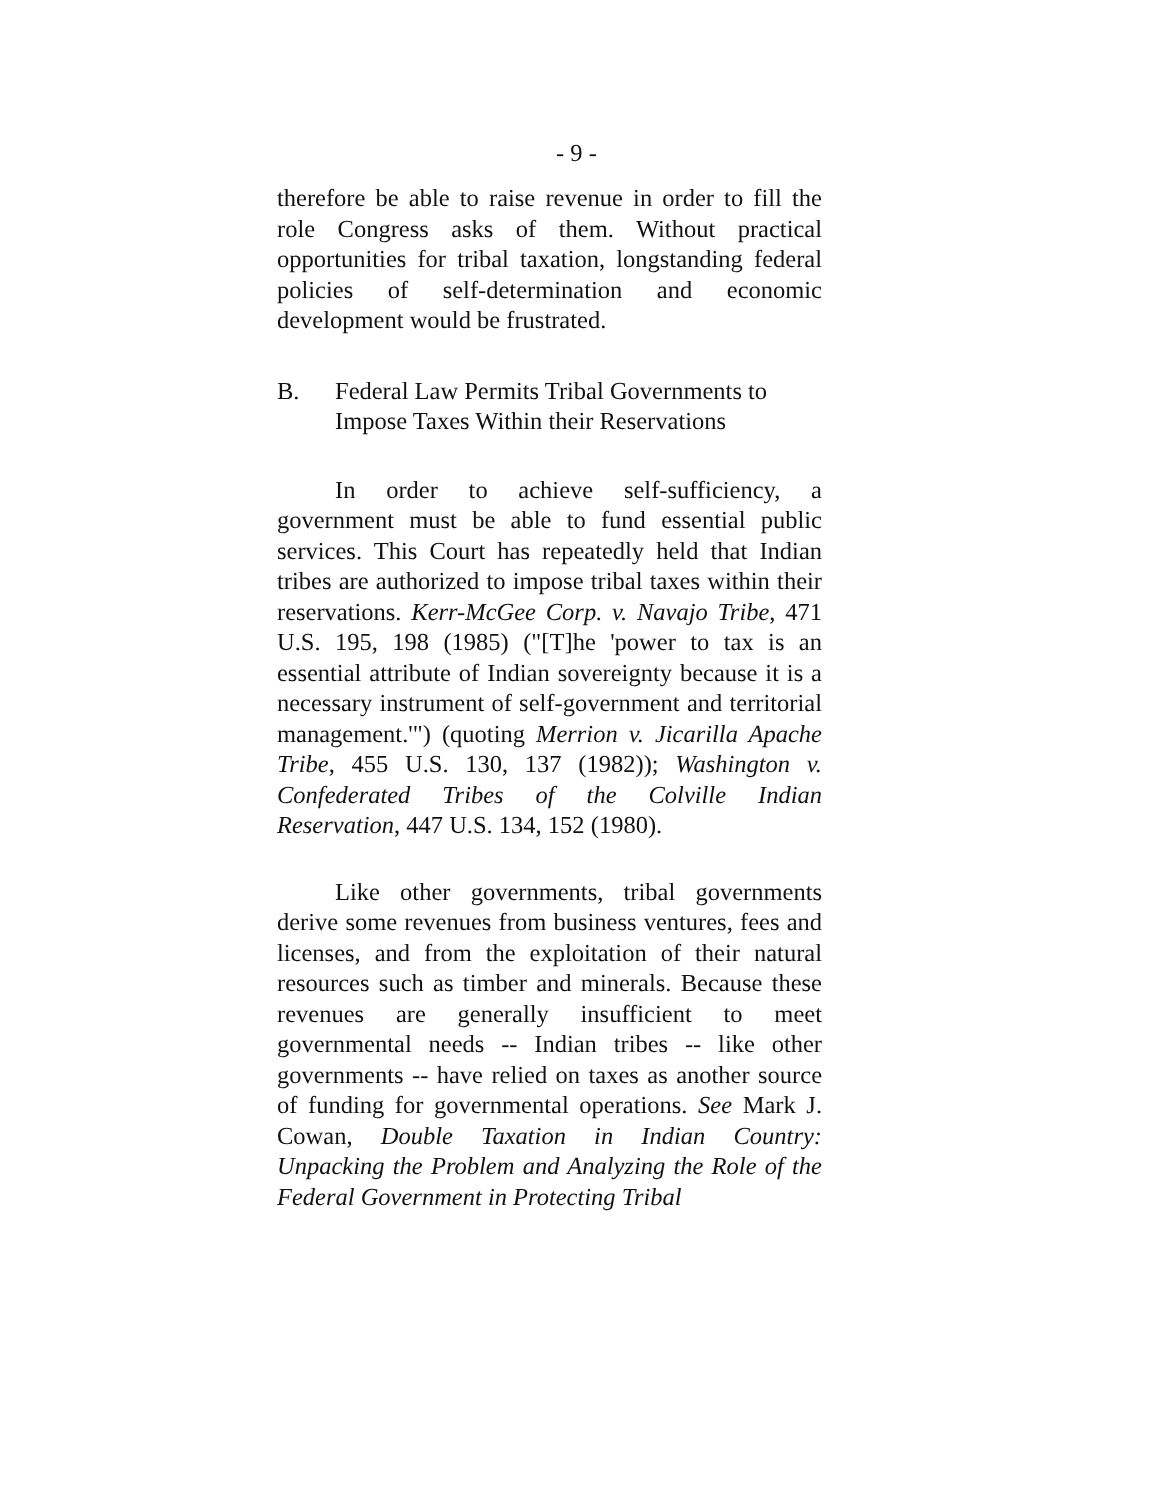- 9 -
therefore be able to raise revenue in order to fill the role Congress asks of them. Without practical opportunities for tribal taxation, longstanding federal policies of self-determination and economic development would be frustrated.
B. Federal Law Permits Tribal Governments to Impose Taxes Within their Reservations
In order to achieve self-sufficiency, a government must be able to fund essential public services. This Court has repeatedly held that Indian tribes are authorized to impose tribal taxes within their reservations. Kerr-McGee Corp. v. Navajo Tribe, 471 U.S. 195, 198 (1985) ("[T]he 'power to tax is an essential attribute of Indian sovereignty because it is a necessary instrument of self-government and territorial management.'") (quoting Merrion v. Jicarilla Apache Tribe, 455 U.S. 130, 137 (1982)); Washington v. Confederated Tribes of the Colville Indian Reservation, 447 U.S. 134, 152 (1980).
Like other governments, tribal governments derive some revenues from business ventures, fees and licenses, and from the exploitation of their natural resources such as timber and minerals. Because these revenues are generally insufficient to meet governmental needs -- Indian tribes -- like other governments -- have relied on taxes as another source of funding for governmental operations. See Mark J. Cowan, Double Taxation in Indian Country: Unpacking the Problem and Analyzing the Role of the Federal Government in Protecting Tribal